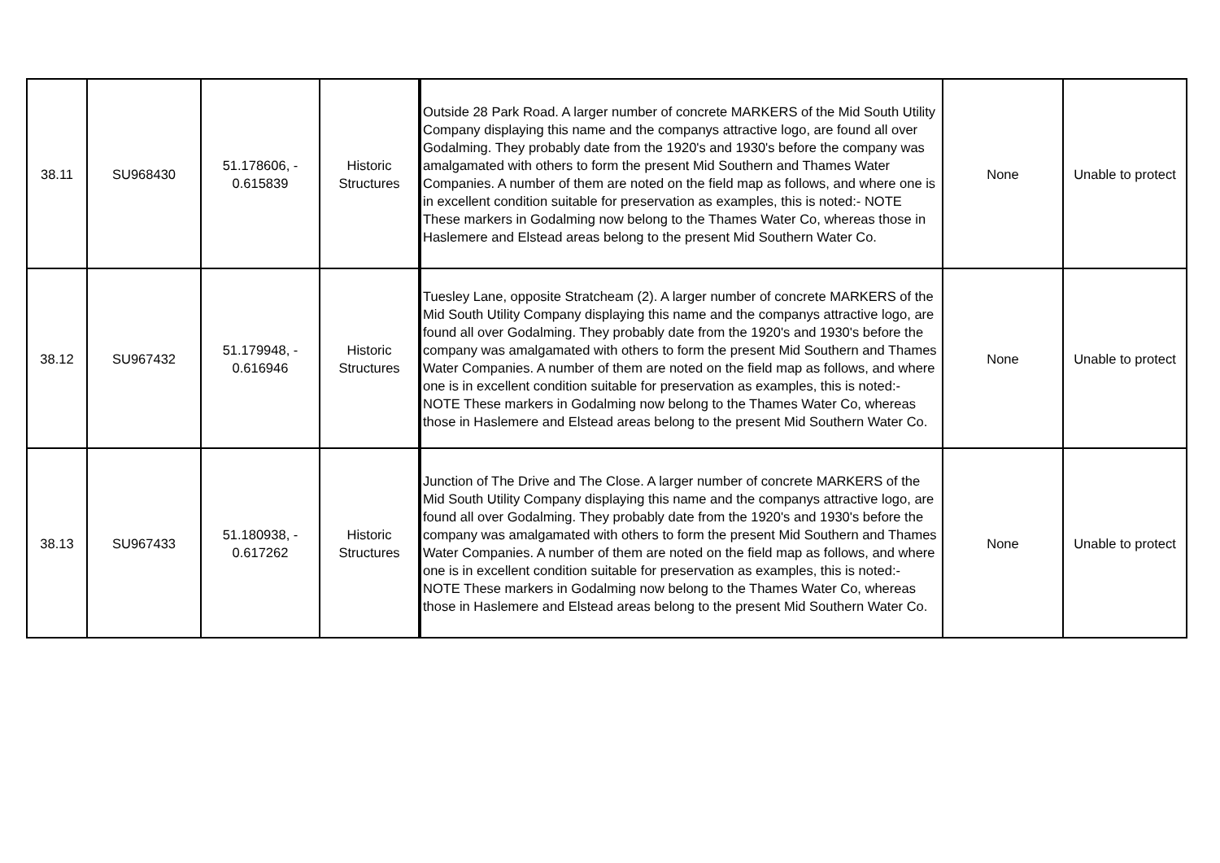| 38.11 | SU968430 | 51.178606, - 0.615839 | Historic Structures | Outside 28 Park Road. A larger number of concrete MARKERS of the Mid South Utility Company displaying this name and the companys attractive logo, are found all over Godalming. They probably date from the 1920's and 1930's before the company was amalgamated with others to form the present Mid Southern and Thames Water Companies. A number of them are noted on the field map as follows, and where one is in excellent condition suitable for preservation as examples, this is noted:- NOTE These markers in Godalming now belong to the Thames Water Co, whereas those in Haslemere and Elstead areas belong to the present Mid Southern Water Co. | None | Unable to protect |
| 38.12 | SU967432 | 51.179948, - 0.616946 | Historic Structures | Tuesley Lane, opposite Stratcheam (2). A larger number of concrete MARKERS of the Mid South Utility Company displaying this name and the companys attractive logo, are found all over Godalming. They probably date from the 1920's and 1930's before the company was amalgamated with others to form the present Mid Southern and Thames Water Companies. A number of them are noted on the field map as follows, and where one is in excellent condition suitable for preservation as examples, this is noted:- NOTE These markers in Godalming now belong to the Thames Water Co, whereas those in Haslemere and Elstead areas belong to the present Mid Southern Water Co. | None | Unable to protect |
| 38.13 | SU967433 | 51.180938, - 0.617262 | Historic Structures | Junction of The Drive and The Close. A larger number of concrete MARKERS of the Mid South Utility Company displaying this name and the companys attractive logo, are found all over Godalming. They probably date from the 1920's and 1930's before the company was amalgamated with others to form the present Mid Southern and Thames Water Companies. A number of them are noted on the field map as follows, and where one is in excellent condition suitable for preservation as examples, this is noted:- NOTE These markers in Godalming now belong to the Thames Water Co, whereas those in Haslemere and Elstead areas belong to the present Mid Southern Water Co. | None | Unable to protect |